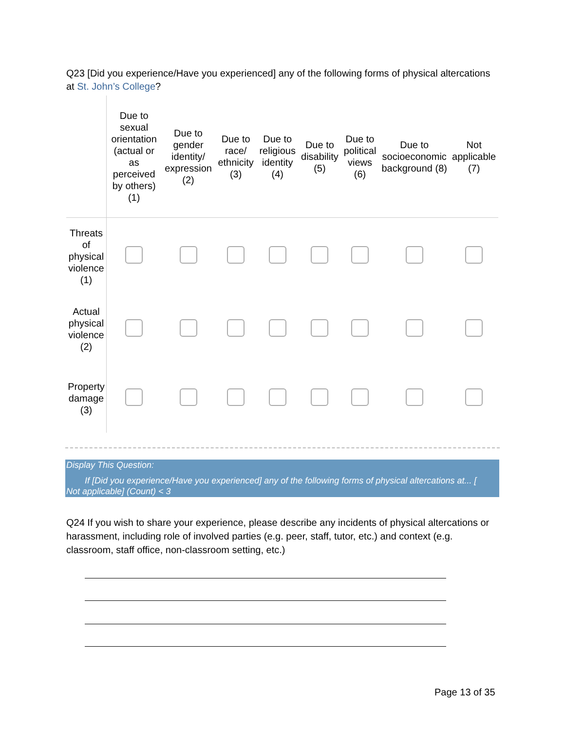Q23 [Did you experience/Have you experienced] any of the following forms of physical altercations at St. John’s College?
| | Due to sexual orientation (actual or as perceived by others) (1) | Due to gender identity/ expression (2) | Due to race/ ethnicity (3) | Due to religious identity (4) | Due to disability (5) | Due to political views (6) | Due to socioeconomic background (8) | Not applicable (7) |
| --- | --- | --- | --- | --- | --- | --- | --- | --- |
| Threats of physical violence (1) | | | | | | | | |
| Actual physical violence (2) | | | | | | | | |
| Property damage (3) | | | | | | | | |
Display This Question:
If [Did you experience/Have you experienced] any of the following forms of physical altercations at... [
Not applicable] (Count) < 3
Q24 If you wish to share your experience, please describe any incidents of physical altercations or harassment, including role of involved parties (e.g. peer, staff, tutor, etc.) and context (e.g. classroom, staff office, non-classroom setting, etc.)
Page 13 of 35